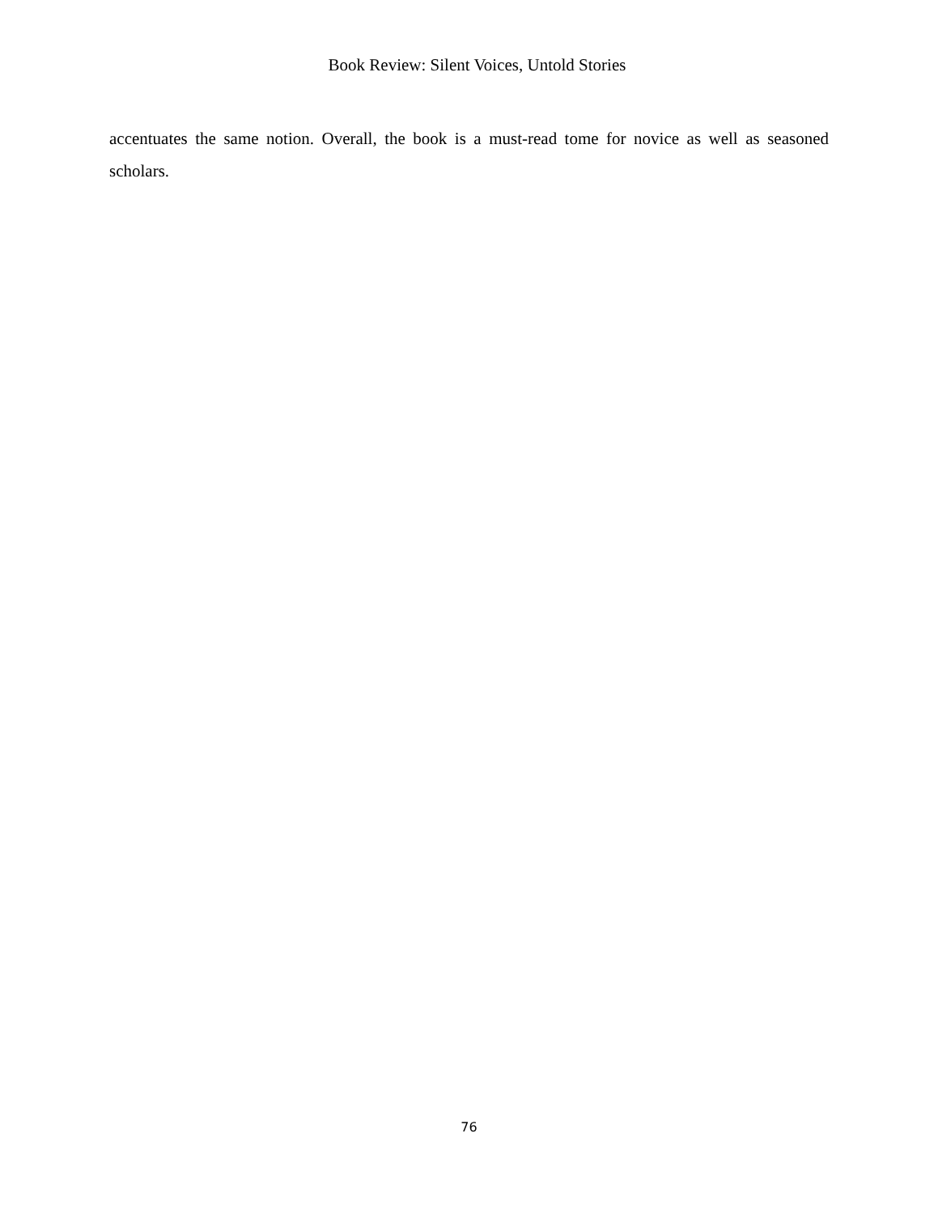Book Review: Silent Voices, Untold Stories
accentuates the same notion. Overall, the book is a must-read tome for novice as well as seasoned scholars.
76